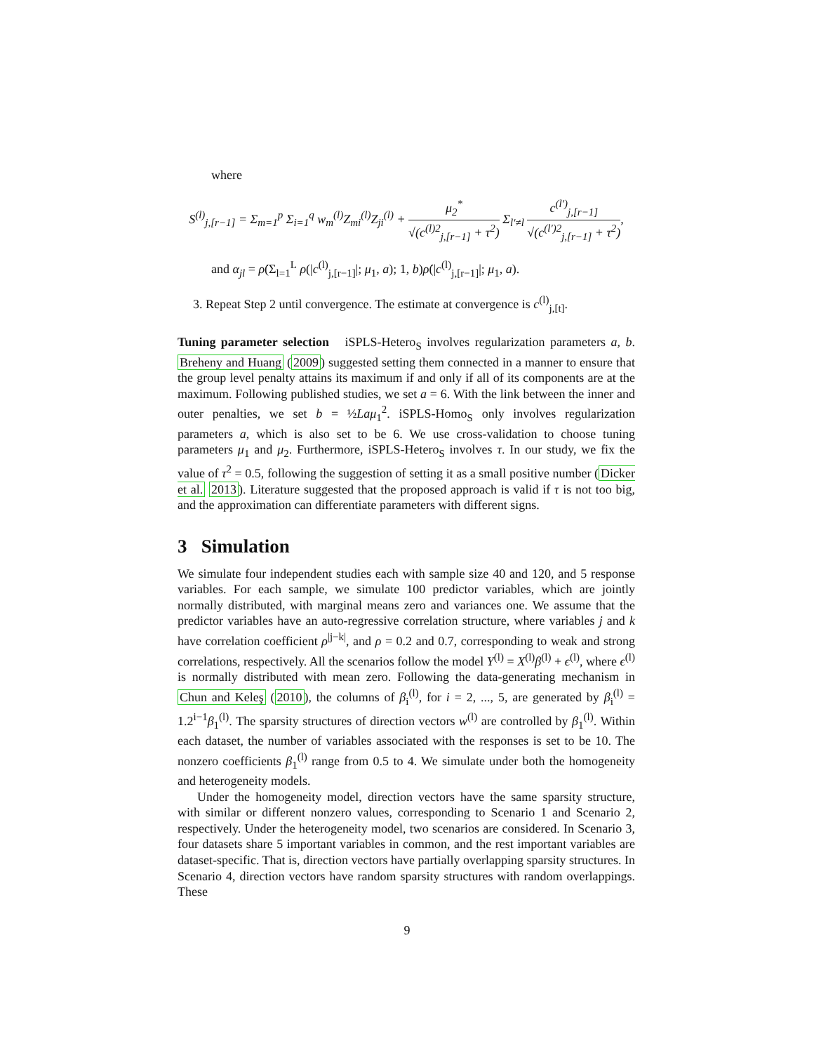where
S<sup>(l)</sup><sub>j,[r−1]</sub> = Σ<sub>m=1</sub><sup>p</sup> Σ<sub>i=1</sub><sup>q</sup> w<sub>m</sub><sup>(l)</sup>Z<sub>mi</sub><sup>(l)</sup>Z<sub>ji</sub><sup>(l)</sup> + μ<sub>2</sub><sup>*</sup> √(c<sup>(l)2</sup><sub>j,[r−1]</sub> + τ<sup>2</sup>) Σ<sub>l′≠l</sub> c<sup>(l′)</sup><sub>j,[r−1]</sub> √(c<sup>(l′)2</sup><sub>j,[r−1]</sub> + τ<sup>2</sup>),
and α<sub>jl</sub> = ρ̇(Σ<sub>l=1</sub><sup>L</sup> ρ(|c<sup>(l)</sup><sub>j,[r−1]</sub>|; μ<sub>1</sub>, a); 1, b)ρ̇(|c<sup>(l)</sup><sub>j,[r−1]</sub>|; μ<sub>1</sub>, a).
3. Repeat Step 2 until convergence. The estimate at convergence is c<sup>(l)</sup><sub>j,[t]</sub>.
Tuning parameter selection iSPLS-Hetero<sub>S</sub> involves regularization parameters a, b. Breheny and Huang (2009) suggested setting them connected in a manner to ensure that the group level penalty attains its maximum if and only if all of its components are at the maximum. Following published studies, we set a = 6. With the link between the inner and outer penalties, we set b = ½Laμ<sub>1</sub><sup>2</sup>. iSPLS-Homo<sub>S</sub> only involves regularization parameters a, which is also set to be 6. We use cross-validation to choose tuning parameters μ<sub>1</sub> and μ<sub>2</sub>. Furthermore, iSPLS-Hetero<sub>S</sub> involves τ. In our study, we fix the value of τ<sup>2</sup> = 0.5, following the suggestion of setting it as a small positive number (Dicker et al. 2013). Literature suggested that the proposed approach is valid if τ is not too big, and the approximation can differentiate parameters with different signs.
3 Simulation
We simulate four independent studies each with sample size 40 and 120, and 5 response variables. For each sample, we simulate 100 predictor variables, which are jointly normally distributed, with marginal means zero and variances one. We assume that the predictor variables have an auto-regressive correlation structure, where variables j and k have correlation coefficient ρ<sup>|j−k|</sup>, and ρ = 0.2 and 0.7, corresponding to weak and strong correlations, respectively. All the scenarios follow the model Y<sup>(l)</sup> = X<sup>(l)</sup>β<sup>(l)</sup> + ϵ<sup>(l)</sup>, where ϵ<sup>(l)</sup> is normally distributed with mean zero. Following the data-generating mechanism in Chun and Keleş (2010), the columns of β<sub>i</sub><sup>(l)</sup>, for i = 2, ..., 5, are generated by β<sub>i</sub><sup>(l)</sup> = 1.2<sup>i−1</sup>β<sub>1</sub><sup>(l)</sup>. The sparsity structures of direction vectors w<sup>(l)</sup> are controlled by β<sub>1</sub><sup>(l)</sup>. Within each dataset, the number of variables associated with the responses is set to be 10. The nonzero coefficients β<sub>1</sub><sup>(l)</sup> range from 0.5 to 4. We simulate under both the homogeneity and heterogeneity models.
Under the homogeneity model, direction vectors have the same sparsity structure, with similar or different nonzero values, corresponding to Scenario 1 and Scenario 2, respectively. Under the heterogeneity model, two scenarios are considered. In Scenario 3, four datasets share 5 important variables in common, and the rest important variables are dataset-specific. That is, direction vectors have partially overlapping sparsity structures. In Scenario 4, direction vectors have random sparsity structures with random overlappings. These
9